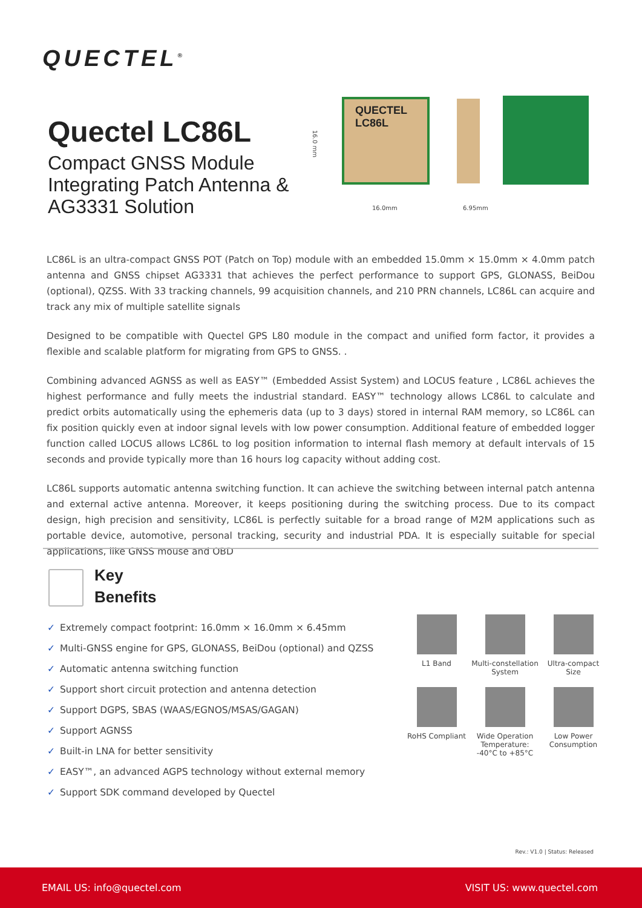QUECTEL<sup>®</sup>
Quectel LC86L
Compact GNSS Module Integrating Patch Antenna & AG3331 Solution
QUECTEL
LC86L
16.0 mm
16.0mm 6.95mm
LC86L is an ultra-compact GNSS POT (Patch on Top) module with an embedded 15.0mm × 15.0mm × 4.0mm patch antenna and GNSS chipset AG3331 that achieves the perfect performance to support GPS, GLONASS, BeiDou (optional), QZSS. With 33 tracking channels, 99 acquisition channels, and 210 PRN channels, LC86L can acquire and track any mix of multiple satellite signals
Designed to be compatible with Quectel GPS L80 module in the compact and unified form factor, it provides a flexible and scalable platform for migrating from GPS to GNSS. .
Combining advanced AGNSS as well as EASY™ (Embedded Assist System) and LOCUS feature , LC86L achieves the highest performance and fully meets the industrial standard. EASY™ technology allows LC86L to calculate and predict orbits automatically using the ephemeris data (up to 3 days) stored in internal RAM memory, so LC86L can fix position quickly even at indoor signal levels with low power consumption. Additional feature of embedded logger function called LOCUS allows LC86L to log position information to internal flash memory at default intervals of 15 seconds and provide typically more than 16 hours log capacity without adding cost.
LC86L supports automatic antenna switching function. It can achieve the switching between internal patch antenna and external active antenna. Moreover, it keeps positioning during the switching process. Due to its compact design, high precision and sensitivity, LC86L is perfectly suitable for a broad range of M2M applications such as portable device, automotive, personal tracking, security and industrial PDA. It is especially suitable for special applications, like GNSS mouse and OBD
Key
Benefits
✓ Extremely compact footprint: 16.0mm × 16.0mm × 6.45mm
✓ Multi-GNSS engine for GPS, GLONASS, BeiDou (optional) and QZSS
✓ Automatic antenna switching function
✓ Support short circuit protection and antenna detection
✓ Support DGPS, SBAS (WAAS/EGNOS/MSAS/GAGAN)
✓ Support AGNSS
✓ Built-in LNA for better sensitivity
✓ EASY™, an advanced AGPS technology without external memory
✓ Support SDK command developed by Quectel
L1 Band
Multi-constellation System
Ultra-compact Size
RoHS Compliant
Wide Operation Temperature: -40°C to +85°C
Low Power Consumption
Rev.: V1.0 | Status: Released
EMAIL US: info@quectel.com VISIT US: www.quectel.com